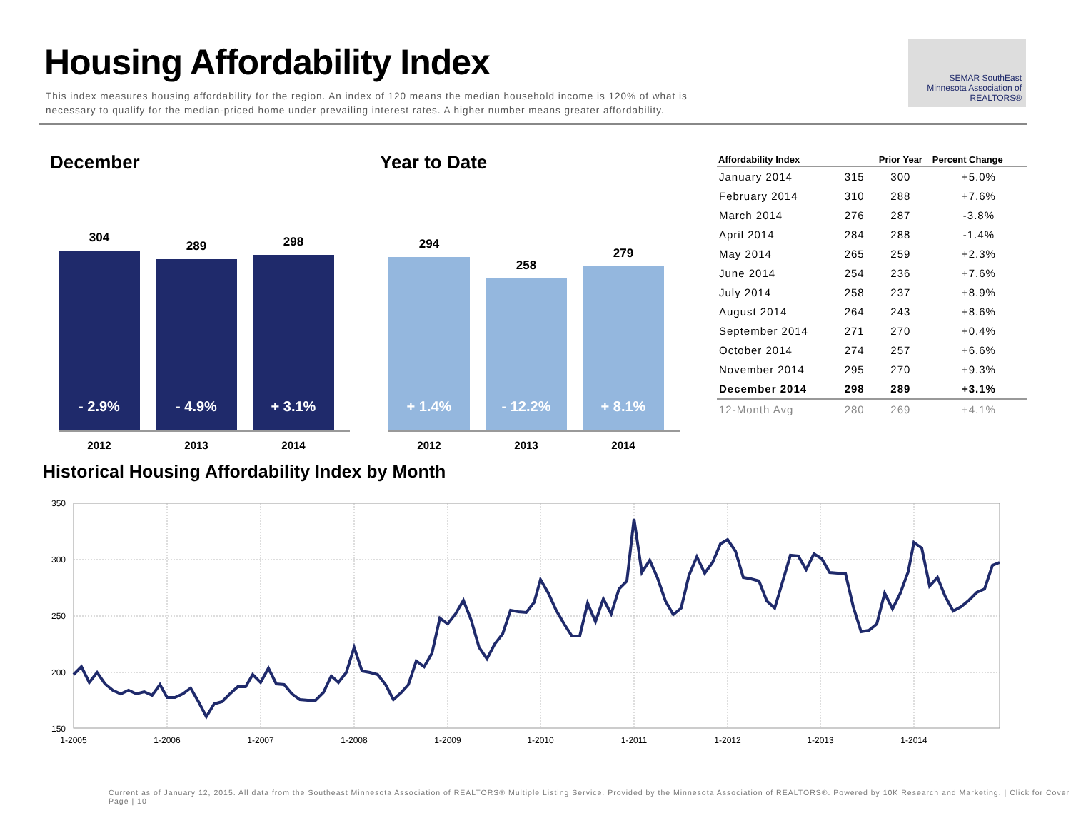Housing Affordability Index
This index measures housing affordability for the region. An index of 120 means the median household income is 120% of what is necessary to qualify for the median-priced home under prevailing interest rates. A higher number means greater affordability.
SEMAR SouthEast Minnesota Association of REALTORS®
December
304
- 2.9%
289
- 4.9%
298
+ 3.1%
2012 2013 2014
Year to Date
294
+ 1.4%
258
- 12.2%
279
+ 8.1%
2012 2013 2014
| Affordability Index | | Prior Year | Percent Change |
| --- | --- | --- | --- |
| January 2014 | 315 | 300 | +5.0% |
| February 2014 | 310 | 288 | +7.6% |
| March 2014 | 276 | 287 | -3.8% |
| April 2014 | 284 | 288 | -1.4% |
| May 2014 | 265 | 259 | +2.3% |
| June 2014 | 254 | 236 | +7.6% |
| July 2014 | 258 | 237 | +8.9% |
| August 2014 | 264 | 243 | +8.6% |
| September 2014 | 271 | 270 | +0.4% |
| October 2014 | 274 | 257 | +6.6% |
| November 2014 | 295 | 270 | +9.3% |
| December 2014 | 298 | 289 | +3.1% |
| 12-Month Avg | 280 | 269 | +4.1% |
Historical Housing Affordability Index by Month
350
300
250
200
150
1-2005
1-2006
1-2007
1-2008
1-2009
1-2010
1-2011
1-2012
1-2013
1-2014
Current as of January 12, 2015. All data from the Southeast Minnesota Association of REALTORS® Multiple Listing Service. Provided by the Minnesota Association of REALTORS®. Powered by 10K Research and Marketing. | Click for Cover Page | 10